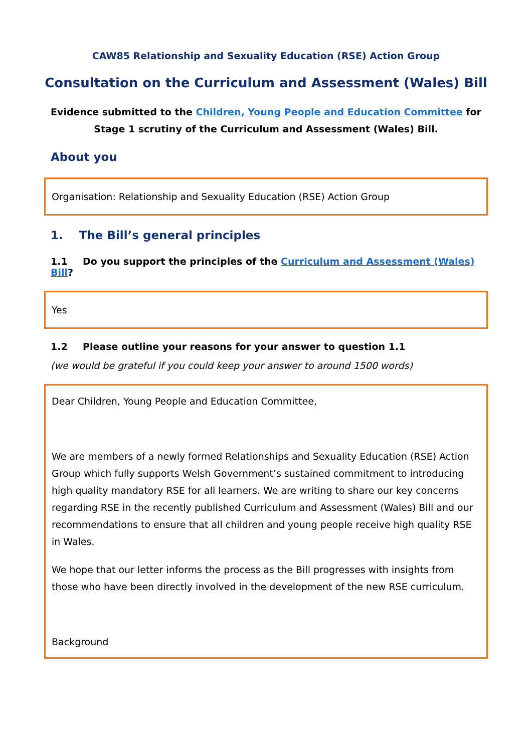CAW85 Relationship and Sexuality Education (RSE) Action Group
Consultation on the Curriculum and Assessment (Wales) Bill
Evidence submitted to the Children, Young People and Education Committee for
Stage 1 scrutiny of the Curriculum and Assessment (Wales) Bill.
About you
Organisation: Relationship and Sexuality Education (RSE) Action Group
1. The Bill’s general principles
1.1 Do you support the principles of the Curriculum and Assessment (Wales) Bill?
Yes
1.2 Please outline your reasons for your answer to question 1.1
(we would be grateful if you could keep your answer to around 1500 words)
Dear Children, Young People and Education Committee,
We are members of a newly formed Relationships and Sexuality Education (RSE) Action Group which fully supports Welsh Government’s sustained commitment to introducing high quality mandatory RSE for all learners. We are writing to share our key concerns regarding RSE in the recently published Curriculum and Assessment (Wales) Bill and our recommendations to ensure that all children and young people receive high quality RSE in Wales.
We hope that our letter informs the process as the Bill progresses with insights from those who have been directly involved in the development of the new RSE curriculum.
Background